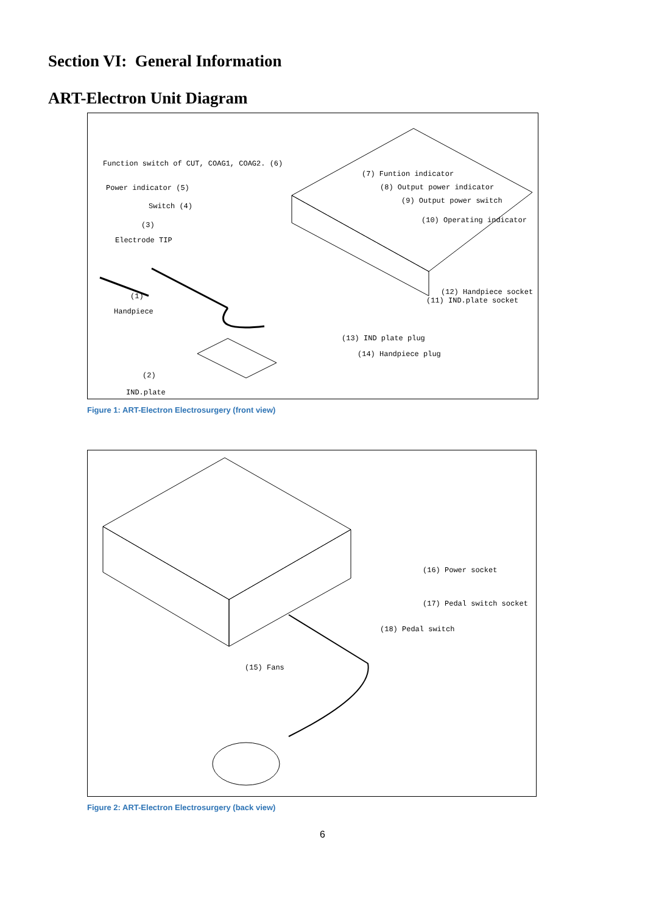Section VI: General Information
ART-Electron Unit Diagram
Function switch of CUT, COAG1, COAG2. (6)
(7) Funtion indicator
Power indicator (5) (8) Output power indicator
Switch (4)
(9) Output power switch
(3)
(10) Operating indicator
Electrode TIP
(1) (12) Handpiece socket
(11) IND.plate socket
Handpiece
(13) IND plate plug
(14) Handpiece plug
(2)
IND.plate
Figure 1: ART-Electron Electrosurgery (front view)
(16) Power socket
(17) Pedal switch socket
(18) Pedal switch
(15) Fans
Figure 2: ART-Electron Electrosurgery (back view)
6